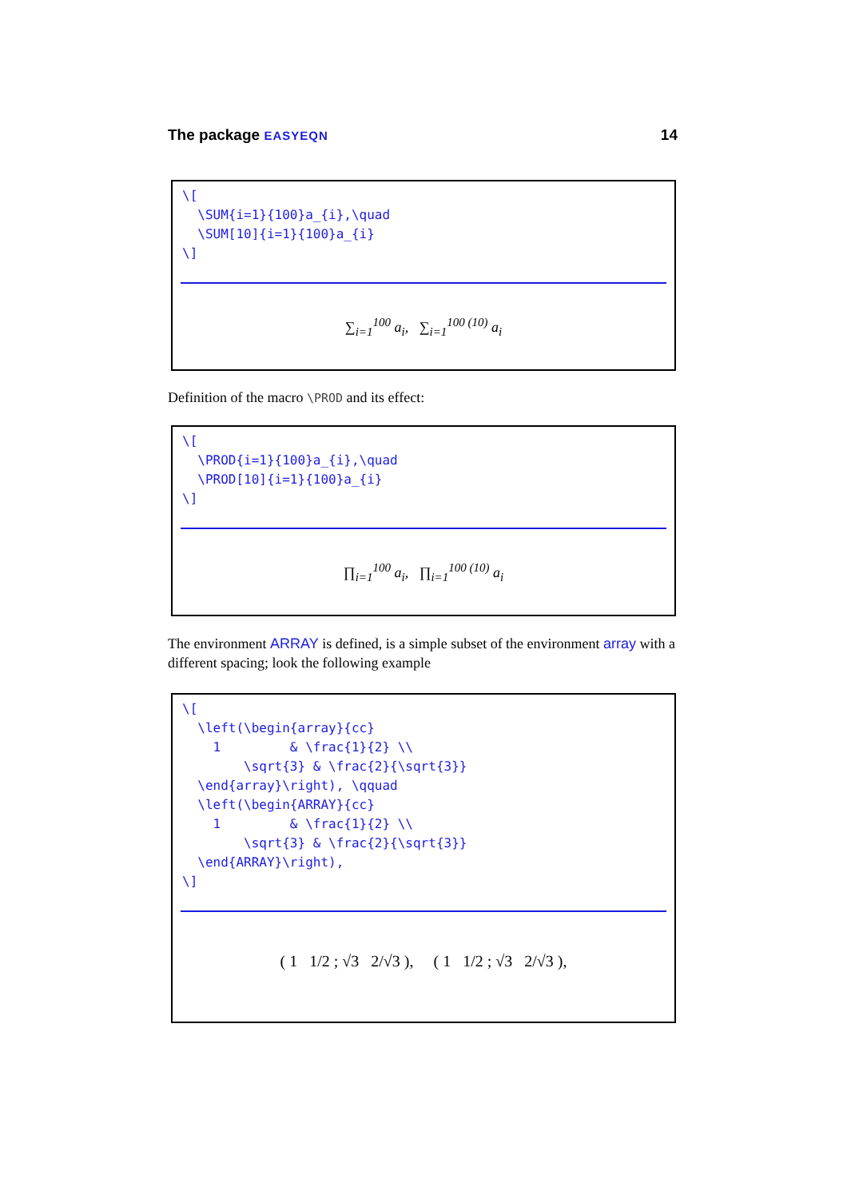The package EASYEQN 14
\[
  \SUM{i=1}{100}a_{i},\quad
  \SUM[10]{i=1}{100}a_{i}
\]
∑<sub>i=1</sub><sup>100</sup> a<sub>i</sub>, ∑<sub>i=1</sub><sup>100 (10)</sup> a<sub>i</sub>
Definition of the macro \PROD and its effect:
\[
  \PROD{i=1}{100}a_{i},\quad
  \PROD[10]{i=1}{100}a_{i}
\]
∏<sub>i=1</sub><sup>100</sup> a<sub>i</sub>, ∏<sub>i=1</sub><sup>100 (10)</sup> a<sub>i</sub>
The environment ARRAY is defined, is a simple subset of the environment array with a different spacing; look the following example
\[
  \left(\begin{array}{cc}
    1         & \frac{1}{2} \\
        \sqrt{3} & \frac{2}{\sqrt{3}}
  \end{array}\right), \qquad
  \left(\begin{ARRAY}{cc}
    1         & \frac{1}{2} \\
        \sqrt{3} & \frac{2}{\sqrt{3}}
  \end{ARRAY}\right),
\]
( 1 1/2 ; √3 2/√3 ), ( 1 1/2 ; √3 2/√3 ),